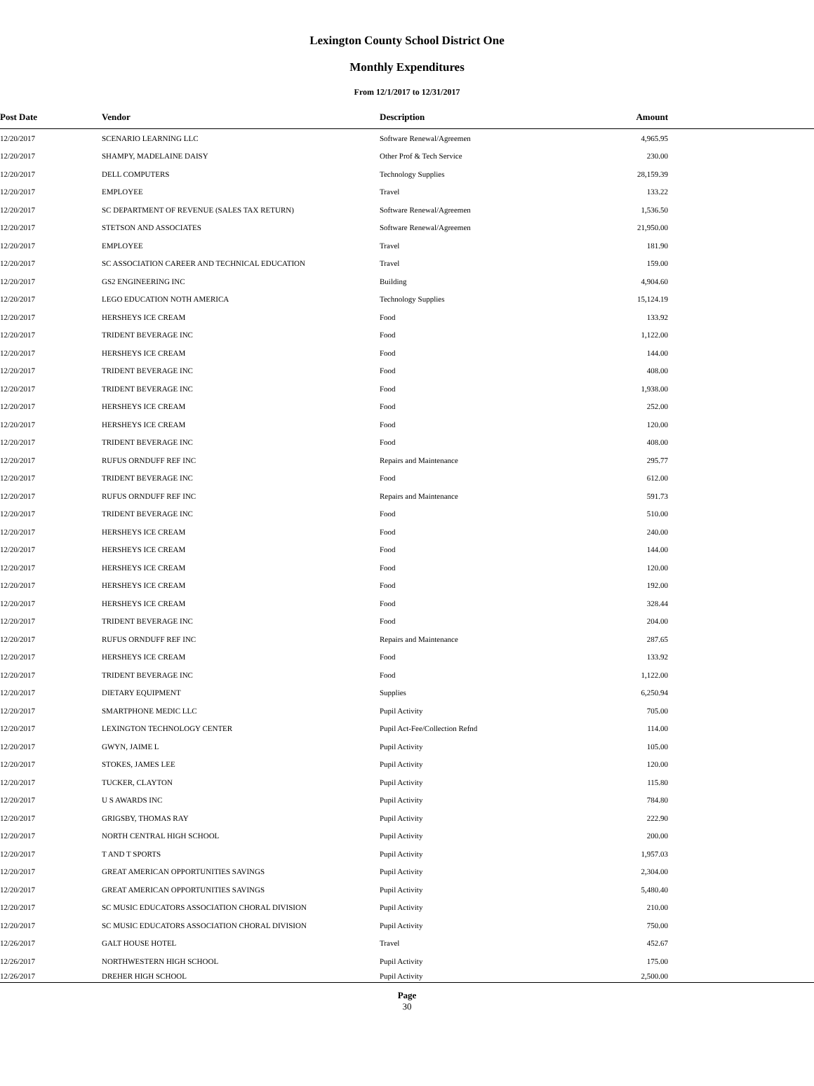Lexington County School District One
Monthly Expenditures
From 12/1/2017 to 12/31/2017
| Post Date | Vendor | Description | Amount | |
| --- | --- | --- | --- | --- |
| 12/20/2017 | SCENARIO LEARNING LLC | Software Renewal/Agreemen | 4,965.95 | |
| 12/20/2017 | SHAMPY, MADELAINE DAISY | Other Prof & Tech Service | 230.00 | |
| 12/20/2017 | DELL COMPUTERS | Technology Supplies | 28,159.39 | |
| 12/20/2017 | EMPLOYEE | Travel | 133.22 | |
| 12/20/2017 | SC DEPARTMENT OF REVENUE (SALES TAX RETURN) | Software Renewal/Agreemen | 1,536.50 | |
| 12/20/2017 | STETSON AND ASSOCIATES | Software Renewal/Agreemen | 21,950.00 | |
| 12/20/2017 | EMPLOYEE | Travel | 181.90 | |
| 12/20/2017 | SC ASSOCIATION CAREER AND TECHNICAL EDUCATION | Travel | 159.00 | |
| 12/20/2017 | GS2 ENGINEERING INC | Building | 4,904.60 | |
| 12/20/2017 | LEGO EDUCATION NOTH AMERICA | Technology Supplies | 15,124.19 | |
| 12/20/2017 | HERSHEYS ICE CREAM | Food | 133.92 | |
| 12/20/2017 | TRIDENT BEVERAGE INC | Food | 1,122.00 | |
| 12/20/2017 | HERSHEYS ICE CREAM | Food | 144.00 | |
| 12/20/2017 | TRIDENT BEVERAGE INC | Food | 408.00 | |
| 12/20/2017 | TRIDENT BEVERAGE INC | Food | 1,938.00 | |
| 12/20/2017 | HERSHEYS ICE CREAM | Food | 252.00 | |
| 12/20/2017 | HERSHEYS ICE CREAM | Food | 120.00 | |
| 12/20/2017 | TRIDENT BEVERAGE INC | Food | 408.00 | |
| 12/20/2017 | RUFUS ORNDUFF REF INC | Repairs and Maintenance | 295.77 | |
| 12/20/2017 | TRIDENT BEVERAGE INC | Food | 612.00 | |
| 12/20/2017 | RUFUS ORNDUFF REF INC | Repairs and Maintenance | 591.73 | |
| 12/20/2017 | TRIDENT BEVERAGE INC | Food | 510.00 | |
| 12/20/2017 | HERSHEYS ICE CREAM | Food | 240.00 | |
| 12/20/2017 | HERSHEYS ICE CREAM | Food | 144.00 | |
| 12/20/2017 | HERSHEYS ICE CREAM | Food | 120.00 | |
| 12/20/2017 | HERSHEYS ICE CREAM | Food | 192.00 | |
| 12/20/2017 | HERSHEYS ICE CREAM | Food | 328.44 | |
| 12/20/2017 | TRIDENT BEVERAGE INC | Food | 204.00 | |
| 12/20/2017 | RUFUS ORNDUFF REF INC | Repairs and Maintenance | 287.65 | |
| 12/20/2017 | HERSHEYS ICE CREAM | Food | 133.92 | |
| 12/20/2017 | TRIDENT BEVERAGE INC | Food | 1,122.00 | |
| 12/20/2017 | DIETARY EQUIPMENT | Supplies | 6,250.94 | |
| 12/20/2017 | SMARTPHONE MEDIC LLC | Pupil Activity | 705.00 | |
| 12/20/2017 | LEXINGTON TECHNOLOGY CENTER | Pupil Act-Fee/Collection Refnd | 114.00 | |
| 12/20/2017 | GWYN, JAIME L | Pupil Activity | 105.00 | |
| 12/20/2017 | STOKES, JAMES LEE | Pupil Activity | 120.00 | |
| 12/20/2017 | TUCKER, CLAYTON | Pupil Activity | 115.80 | |
| 12/20/2017 | U S AWARDS INC | Pupil Activity | 784.80 | |
| 12/20/2017 | GRIGSBY, THOMAS RAY | Pupil Activity | 222.90 | |
| 12/20/2017 | NORTH CENTRAL HIGH SCHOOL | Pupil Activity | 200.00 | |
| 12/20/2017 | T AND T SPORTS | Pupil Activity | 1,957.03 | |
| 12/20/2017 | GREAT AMERICAN OPPORTUNITIES SAVINGS | Pupil Activity | 2,304.00 | |
| 12/20/2017 | GREAT AMERICAN OPPORTUNITIES SAVINGS | Pupil Activity | 5,480.40 | |
| 12/20/2017 | SC MUSIC EDUCATORS ASSOCIATION CHORAL DIVISION | Pupil Activity | 210.00 | |
| 12/20/2017 | SC MUSIC EDUCATORS ASSOCIATION CHORAL DIVISION | Pupil Activity | 750.00 | |
| 12/26/2017 | GALT HOUSE HOTEL | Travel | 452.67 | |
| 12/26/2017 | NORTHWESTERN HIGH SCHOOL | Pupil Activity | 175.00 | |
| 12/26/2017 | DREHER HIGH SCHOOL | Pupil Activity | 2,500.00 | |
Page
30